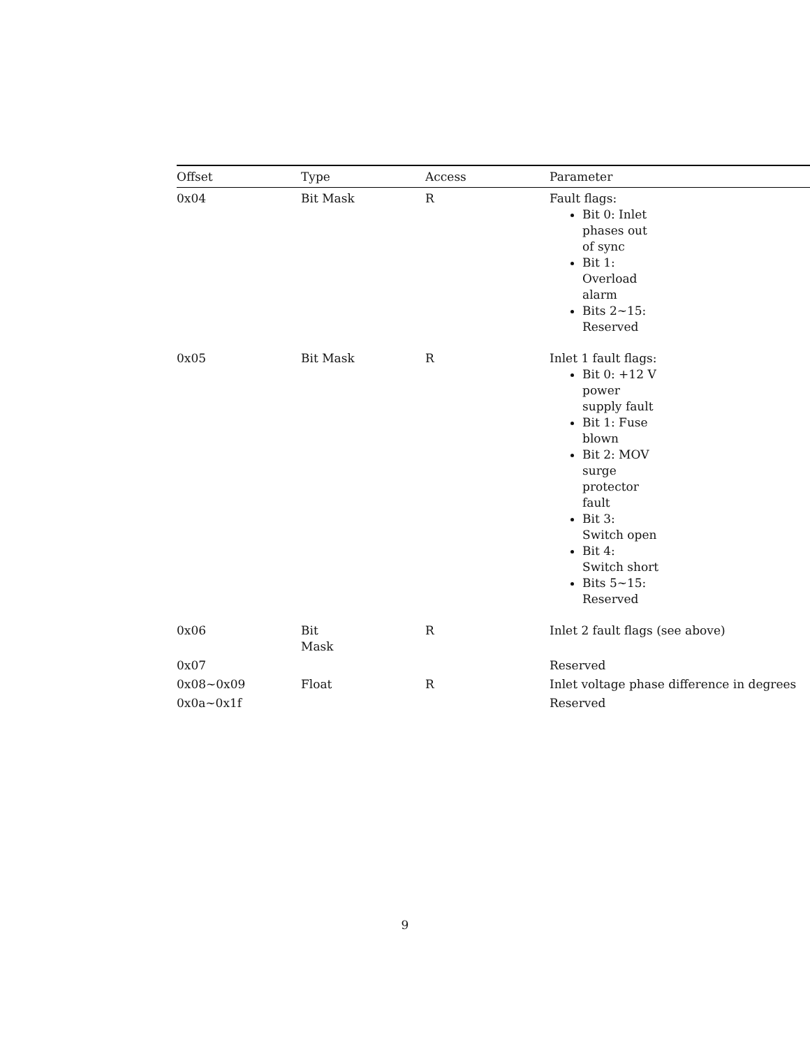| Offset | Type | Access | Parameter |
| --- | --- | --- | --- |
| 0x04 | Bit Mask | R | Fault flags: Bit 0: Inlet phases out of sync Bit 1: Overload alarm Bits 2~15: Reserved |
| 0x05 | Bit Mask | R | Inlet 1 fault flags: Bit 0: +12 V power supply fault Bit 1: Fuse blown Bit 2: MOV surge protector fault Bit 3: Switch open Bit 4: Switch short Bits 5~15: Reserved |
| 0x06 | Bit Mask | R | Inlet 2 fault flags (see above) |
| 0x07 | | | Reserved |
| 0x08~0x09 | Float | R | Inlet voltage phase difference in degrees |
| 0x0a~0x1f | | | Reserved |
9